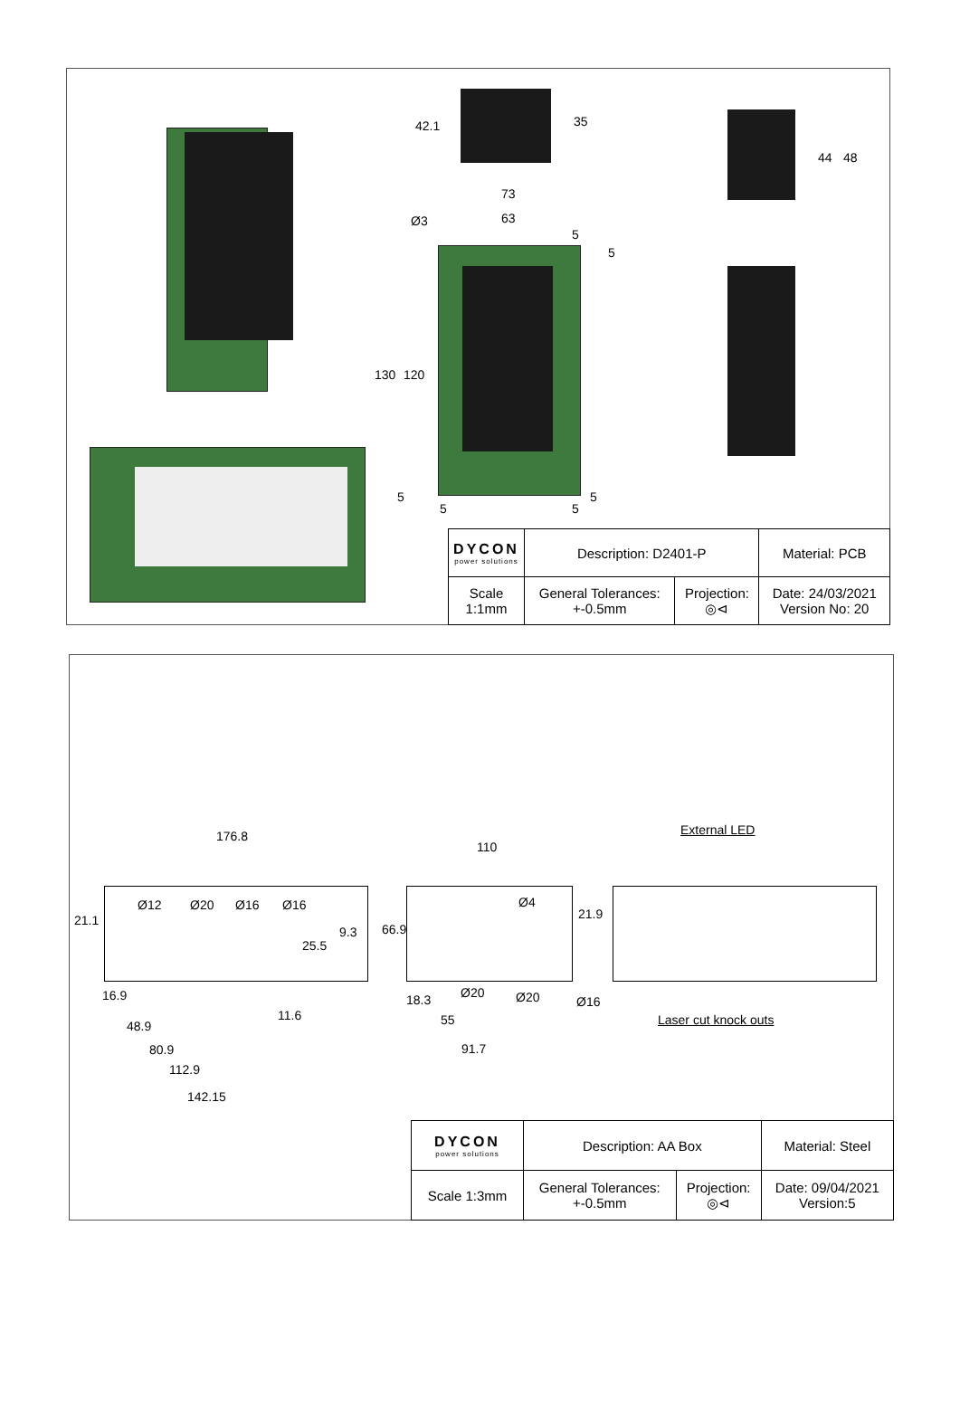42.1 35
73
63 Ø3
5
5
130 120
44 48
5
5 5
5
| DYCON power solutions | Description: D2401-P | | Material: PCB |
| Scale 1:1mm | General Tolerances: +-0.5mm | Projection: ◎⊲ | Date: 24/03/2021 Version No: 20 |
176.8
110
External LED
21.1
Ø12 Ø20 Ø16 Ø16
25.5
9.3 66.9
Ø4
21.9
16.9 18.3 Ø20 Ø20 Ø16
Laser cut knock outs 11.6 55 48.9
91.7 80.9
112.9
142.15
| DYCON power solutions | Description: AA Box | | Material: Steel |
| Scale 1:3mm | General Tolerances: +-0.5mm | Projection: ◎⊲ | Date: 09/04/2021 Version:5 |